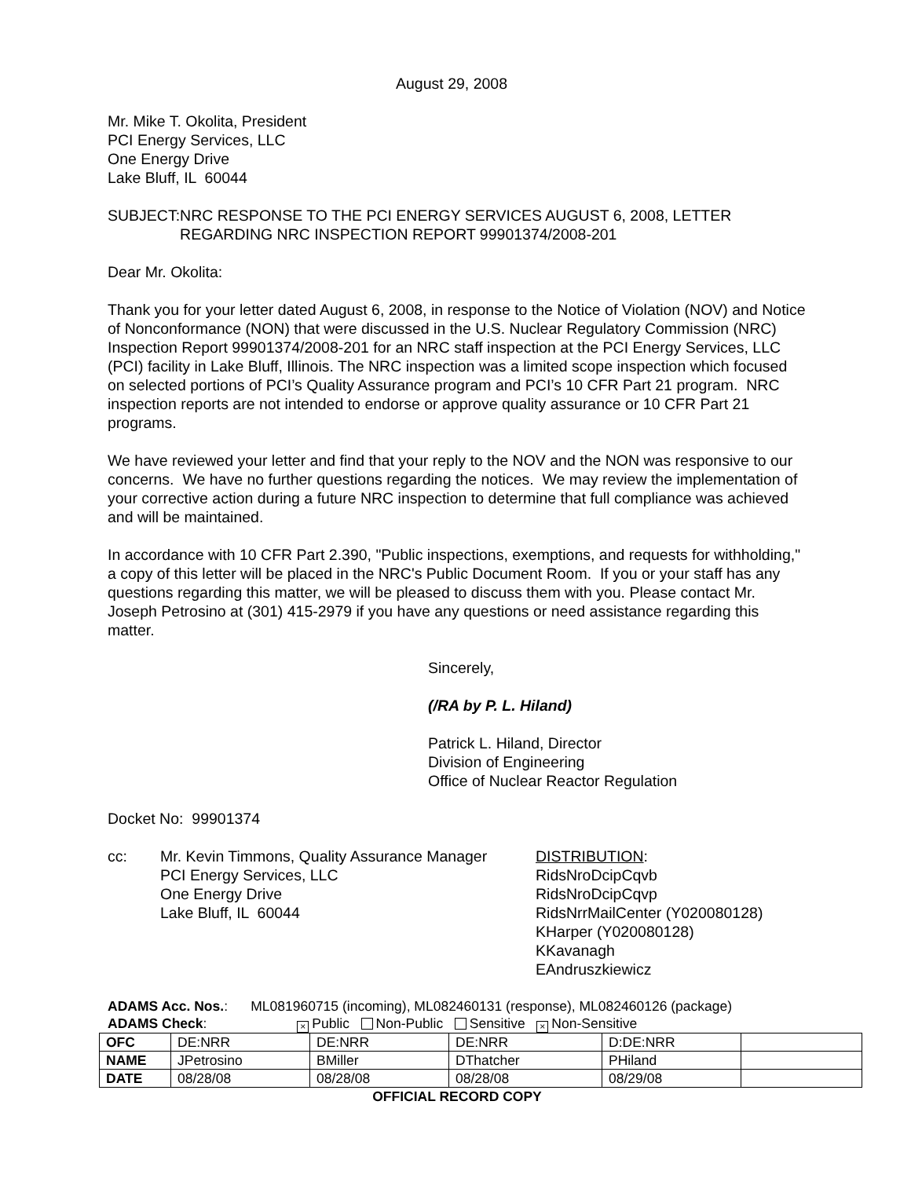August 29, 2008
Mr. Mike T. Okolita, President
PCI Energy Services, LLC
One Energy Drive
Lake Bluff, IL 60044
SUBJECT: NRC RESPONSE TO THE PCI ENERGY SERVICES AUGUST 6, 2008, LETTER REGARDING NRC INSPECTION REPORT 99901374/2008-201
Dear Mr. Okolita:
Thank you for your letter dated August 6, 2008, in response to the Notice of Violation (NOV) and Notice of Nonconformance (NON) that were discussed in the U.S. Nuclear Regulatory Commission (NRC) Inspection Report 99901374/2008-201 for an NRC staff inspection at the PCI Energy Services, LLC (PCI) facility in Lake Bluff, Illinois. The NRC inspection was a limited scope inspection which focused on selected portions of PCI’s Quality Assurance program and PCI’s 10 CFR Part 21 program. NRC inspection reports are not intended to endorse or approve quality assurance or 10 CFR Part 21 programs.
We have reviewed your letter and find that your reply to the NOV and the NON was responsive to our concerns. We have no further questions regarding the notices. We may review the implementation of your corrective action during a future NRC inspection to determine that full compliance was achieved and will be maintained.
In accordance with 10 CFR Part 2.390, "Public inspections, exemptions, and requests for withholding," a copy of this letter will be placed in the NRC's Public Document Room. If you or your staff has any questions regarding this matter, we will be pleased to discuss them with you. Please contact Mr. Joseph Petrosino at (301) 415-2979 if you have any questions or need assistance regarding this matter.
Sincerely,
(/RA by P. L. Hiland)
Patrick L. Hiland, Director
Division of Engineering
Office of Nuclear Reactor Regulation
Docket No: 99901374
cc: Mr. Kevin Timmons, Quality Assurance Manager
PCI Energy Services, LLC
One Energy Drive
Lake Bluff, IL 60044
DISTRIBUTION:
RidsNroDcipCqvb
RidsNroDcipCqvp
RidsNrrMailCenter (Y020080128)
KHarper (Y020080128)
KKavanagh
EAndruszkiewicz
ADAMS Acc. Nos.: ML081960715 (incoming), ML082460131 (response), ML082460126 (package)
ADAMS Check: × Public Non-Public Sensitive × Non-Sensitive
| OFC | DE:NRR | DE:NRR | DE:NRR | D:DE:NRR | |
| NAME | JPetrosino | BMiller | DThatcher | PHiland | |
| DATE | 08/28/08 | 08/28/08 | 08/28/08 | 08/29/08 | |
OFFICIAL RECORD COPY